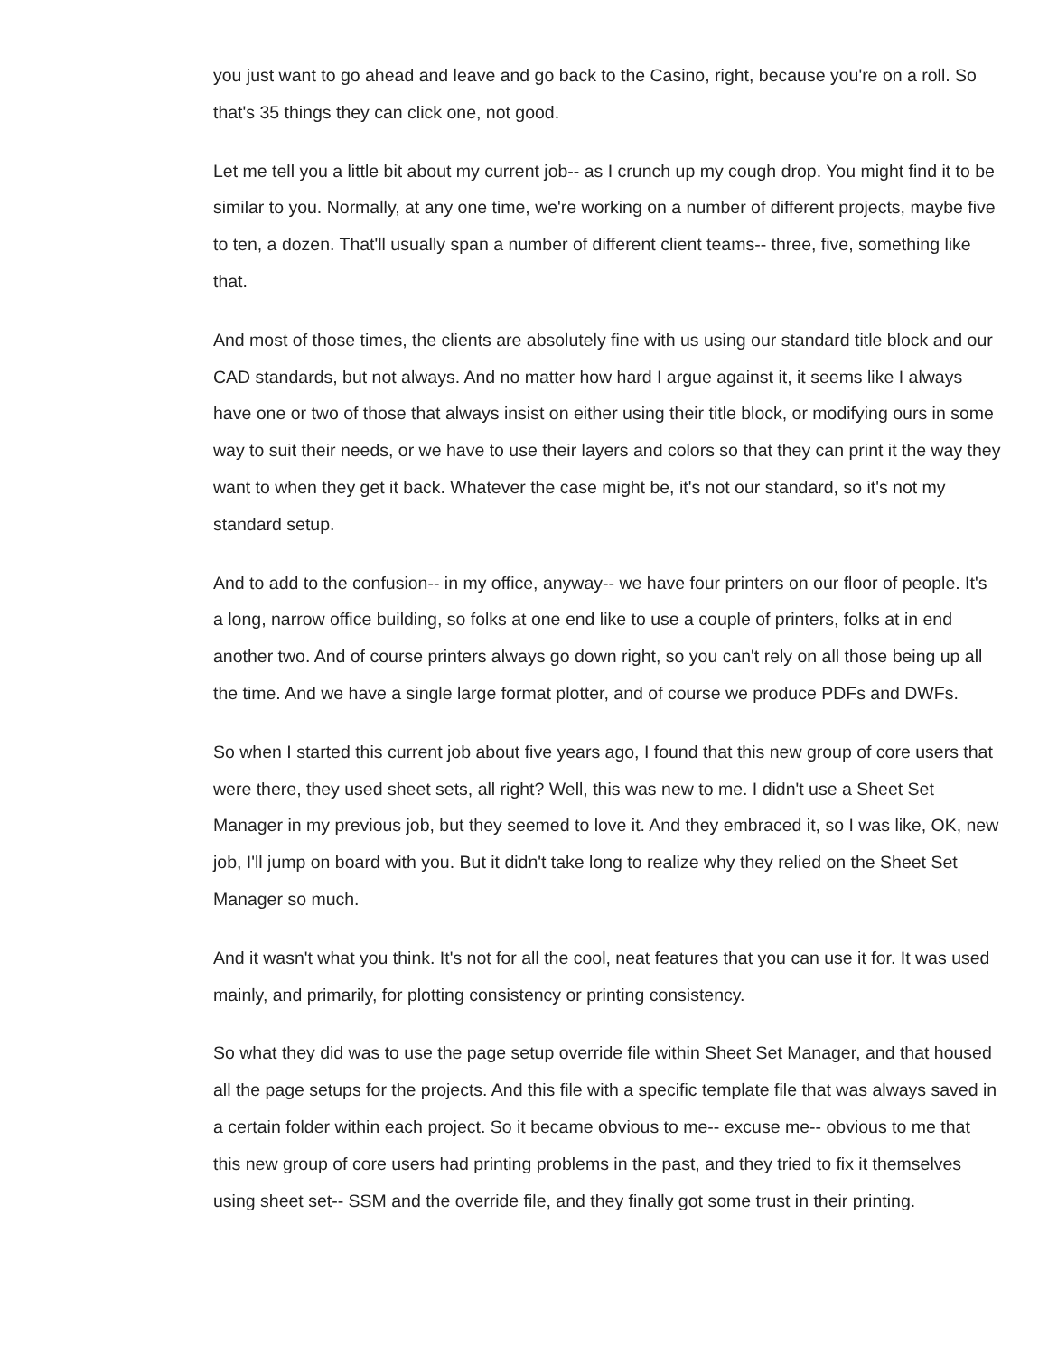you just want to go ahead and leave and go back to the Casino, right, because you're on a roll. So that's 35 things they can click one, not good.
Let me tell you a little bit about my current job-- as I crunch up my cough drop. You might find it to be similar to you. Normally, at any one time, we're working on a number of different projects, maybe five to ten, a dozen. That'll usually span a number of different client teams-- three, five, something like that.
And most of those times, the clients are absolutely fine with us using our standard title block and our CAD standards, but not always. And no matter how hard I argue against it, it seems like I always have one or two of those that always insist on either using their title block, or modifying ours in some way to suit their needs, or we have to use their layers and colors so that they can print it the way they want to when they get it back. Whatever the case might be, it's not our standard, so it's not my standard setup.
And to add to the confusion-- in my office, anyway-- we have four printers on our floor of people. It's a long, narrow office building, so folks at one end like to use a couple of printers, folks at in end another two. And of course printers always go down right, so you can't rely on all those being up all the time. And we have a single large format plotter, and of course we produce PDFs and DWFs.
So when I started this current job about five years ago, I found that this new group of core users that were there, they used sheet sets, all right? Well, this was new to me. I didn't use a Sheet Set Manager in my previous job, but they seemed to love it. And they embraced it, so I was like, OK, new job, I'll jump on board with you. But it didn't take long to realize why they relied on the Sheet Set Manager so much.
And it wasn't what you think. It's not for all the cool, neat features that you can use it for. It was used mainly, and primarily, for plotting consistency or printing consistency.
So what they did was to use the page setup override file within Sheet Set Manager, and that housed all the page setups for the projects. And this file with a specific template file that was always saved in a certain folder within each project. So it became obvious to me-- excuse me-- obvious to me that this new group of core users had printing problems in the past, and they tried to fix it themselves using sheet set-- SSM and the override file, and they finally got some trust in their printing.